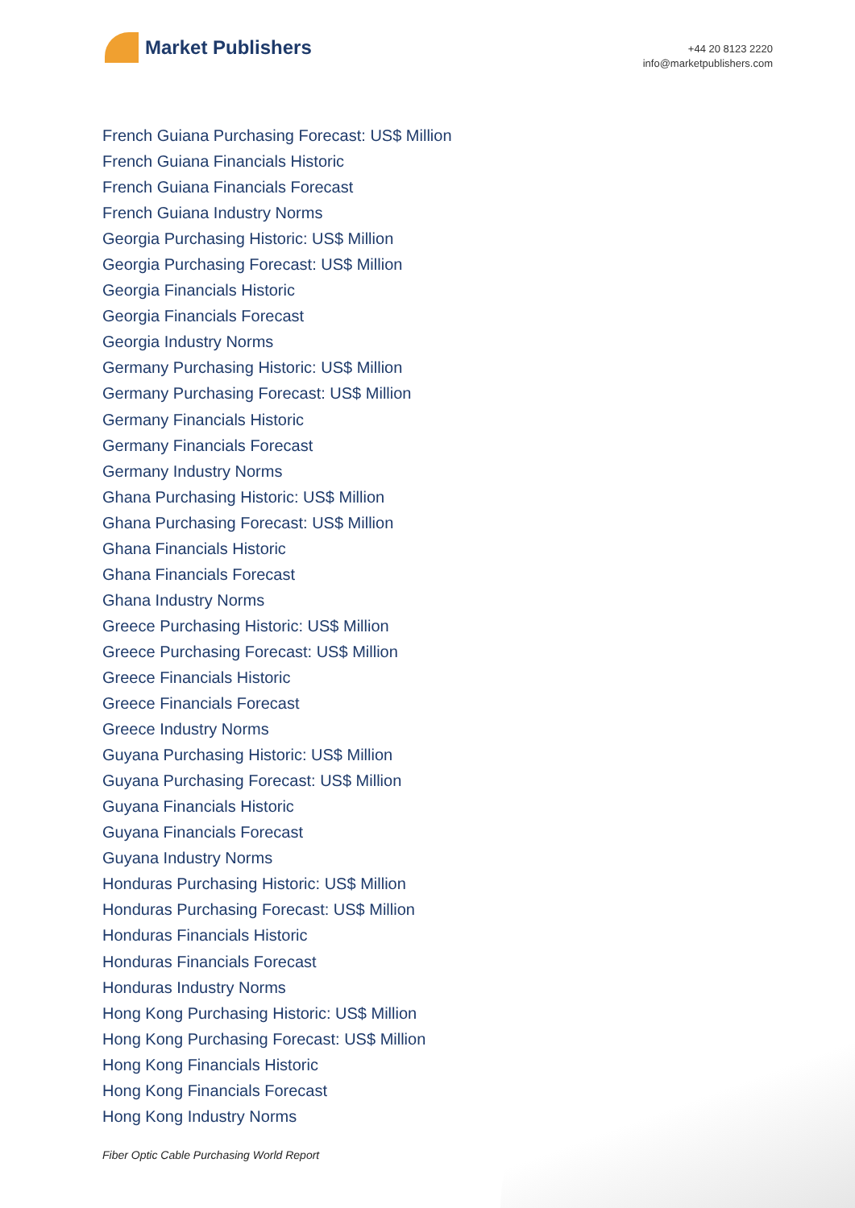Market Publishers
+44 20 8123 2220
info@marketpublishers.com
French Guiana Purchasing Forecast: US$ Million
French Guiana Financials Historic
French Guiana Financials Forecast
French Guiana Industry Norms
Georgia Purchasing Historic: US$ Million
Georgia Purchasing Forecast: US$ Million
Georgia Financials Historic
Georgia Financials Forecast
Georgia Industry Norms
Germany Purchasing Historic: US$ Million
Germany Purchasing Forecast: US$ Million
Germany Financials Historic
Germany Financials Forecast
Germany Industry Norms
Ghana Purchasing Historic: US$ Million
Ghana Purchasing Forecast: US$ Million
Ghana Financials Historic
Ghana Financials Forecast
Ghana Industry Norms
Greece Purchasing Historic: US$ Million
Greece Purchasing Forecast: US$ Million
Greece Financials Historic
Greece Financials Forecast
Greece Industry Norms
Guyana Purchasing Historic: US$ Million
Guyana Purchasing Forecast: US$ Million
Guyana Financials Historic
Guyana Financials Forecast
Guyana Industry Norms
Honduras Purchasing Historic: US$ Million
Honduras Purchasing Forecast: US$ Million
Honduras Financials Historic
Honduras Financials Forecast
Honduras Industry Norms
Hong Kong Purchasing Historic: US$ Million
Hong Kong Purchasing Forecast: US$ Million
Hong Kong Financials Historic
Hong Kong Financials Forecast
Hong Kong Industry Norms
Fiber Optic Cable Purchasing World Report